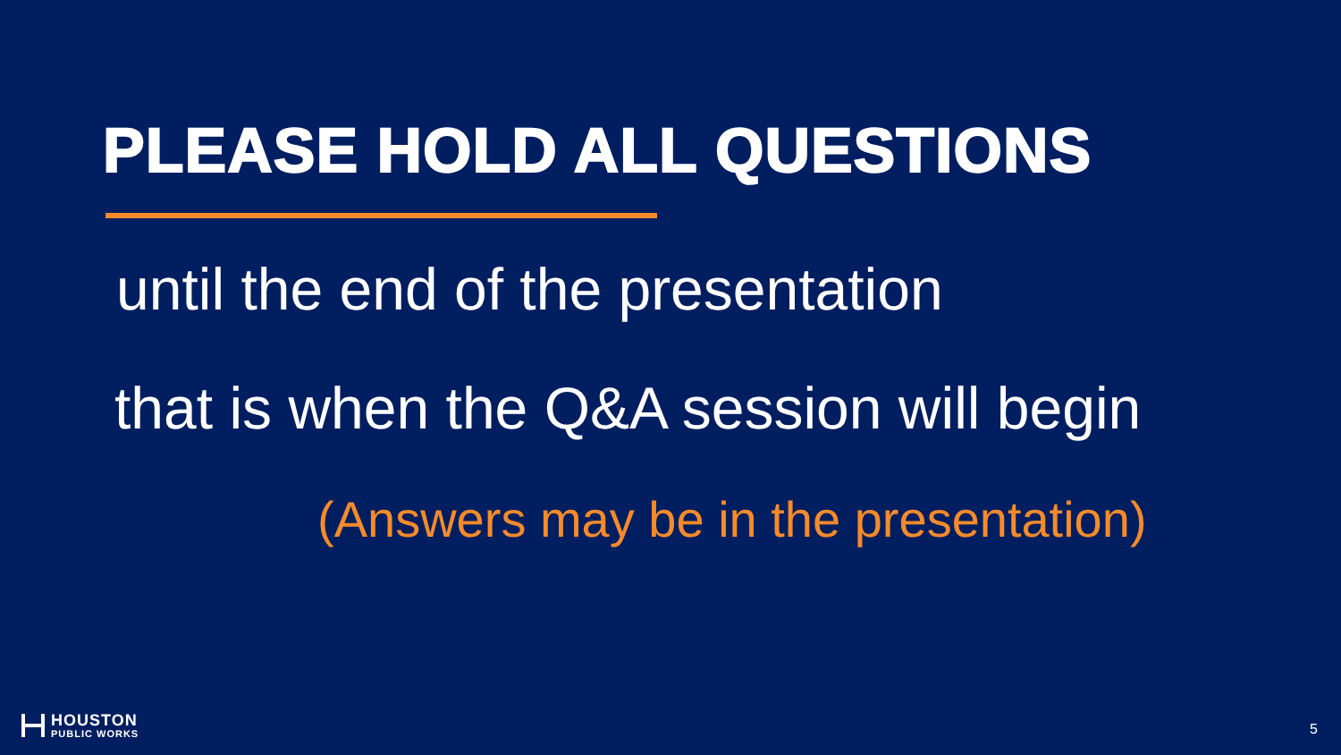PLEASE HOLD ALL QUESTIONS
until the end of the presentation
that is when the Q&A session will begin
(Answers may be in the presentation)
HOUSTON
PUBLIC WORKS
5